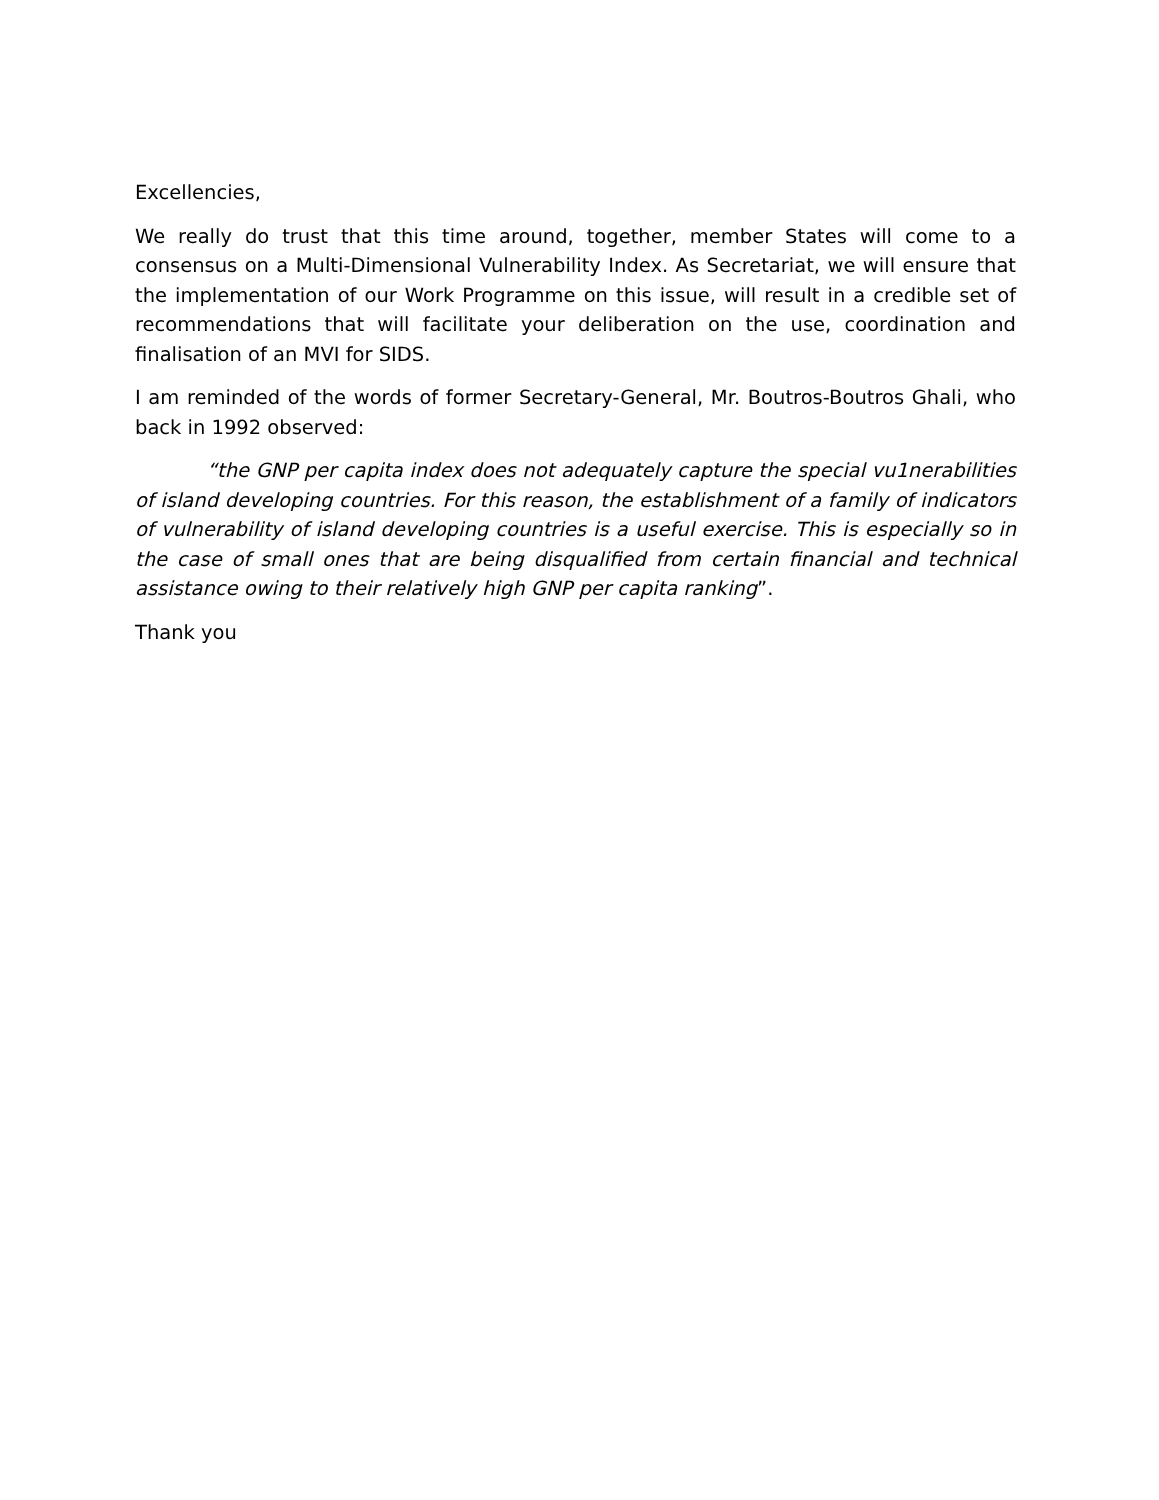Excellencies,
We really do trust that this time around, together, member States will come to a consensus on a Multi-Dimensional Vulnerability Index. As Secretariat, we will ensure that the implementation of our Work Programme on this issue, will result in a credible set of recommendations that will facilitate your deliberation on the use, coordination and finalisation of an MVI for SIDS.
I am reminded of the words of former Secretary-General, Mr. Boutros-Boutros Ghali, who back in 1992 observed:
“the GNP per capita index does not adequately capture the special vu1nerabilities of island developing countries. For this reason, the establishment of a family of indicators of vulnerability of island developing countries is a useful exercise. This is especially so in the case of small ones that are being disqualified from certain financial and technical assistance owing to their relatively high GNP per capita ranking”.
Thank you